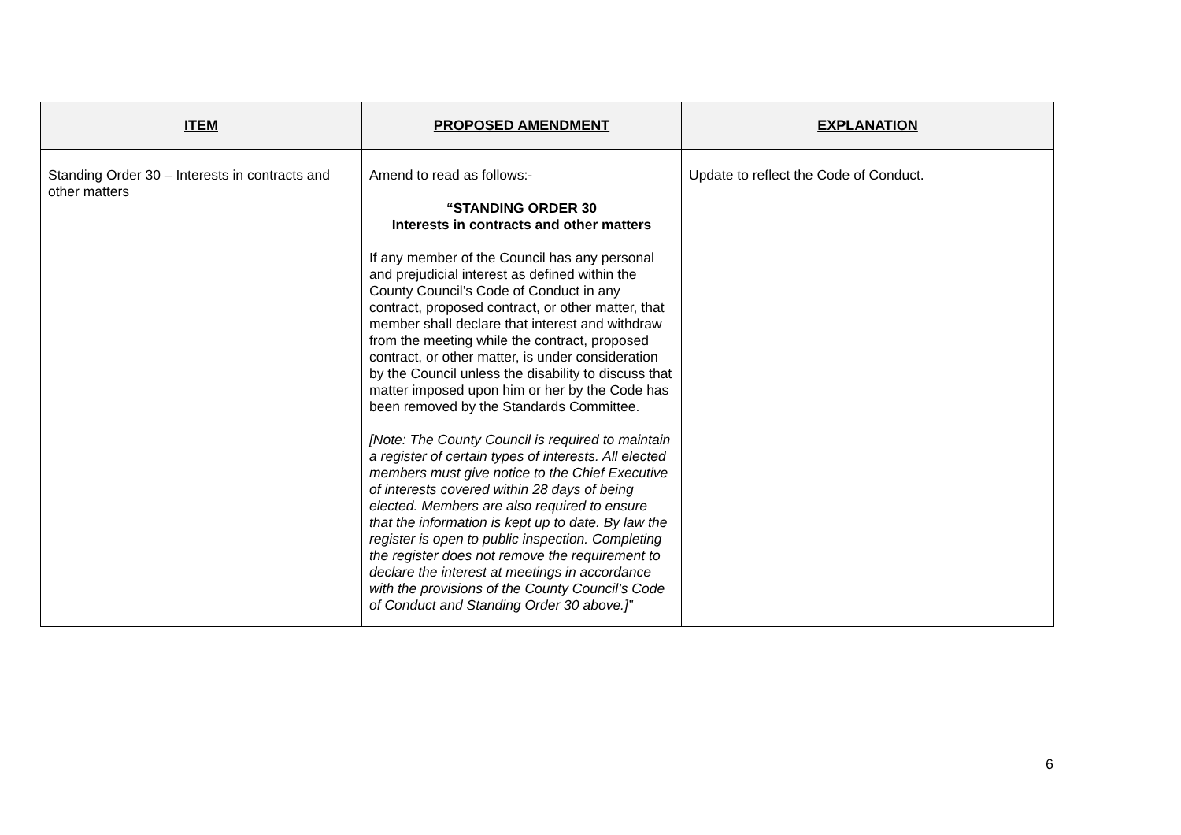| ITEM | PROPOSED AMENDMENT | EXPLANATION |
| --- | --- | --- |
| Standing Order 30 – Interests in contracts and other matters | Amend to read as follows:- “STANDING ORDER 30 Interests in contracts and other matters If any member of the Council has any personal and prejudicial interest as defined within the County Council’s Code of Conduct in any contract, proposed contract, or other matter, that member shall declare that interest and withdraw from the meeting while the contract, proposed contract, or other matter, is under consideration by the Council unless the disability to discuss that matter imposed upon him or her by the Code has been removed by the Standards Committee. [Note: The County Council is required to maintain a register of certain types of interests. All elected members must give notice to the Chief Executive of interests covered within 28 days of being elected. Members are also required to ensure that the information is kept up to date. By law the register is open to public inspection. Completing the register does not remove the requirement to declare the interest at meetings in accordance with the provisions of the County Council’s Code of Conduct and Standing Order 30 above.]” | Update to reflect the Code of Conduct. |
6